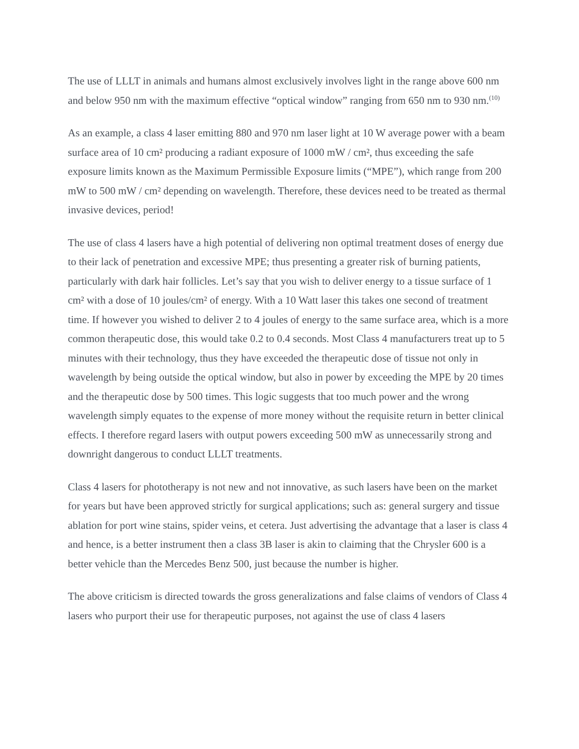The use of LLLT in animals and humans almost exclusively involves light in the range above 600 nm and below 950 nm with the maximum effective “optical window” ranging from 650 nm to 930 nm.<sup>(10)</sup>
As an example, a class 4 laser emitting 880 and 970 nm laser light at 10 W average power with a beam surface area of 10 cm² producing a radiant exposure of 1000 mW / cm², thus exceeding the safe exposure limits known as the Maximum Permissible Exposure limits (“MPE”), which range from 200 mW to 500 mW / cm² depending on wavelength. Therefore, these devices need to be treated as thermal invasive devices, period!
The use of class 4 lasers have a high potential of delivering non optimal treatment doses of energy due to their lack of penetration and excessive MPE; thus presenting a greater risk of burning patients, particularly with dark hair follicles. Let’s say that you wish to deliver energy to a tissue surface of 1 cm² with a dose of 10 joules/cm² of energy. With a 10 Watt laser this takes one second of treatment time. If however you wished to deliver 2 to 4 joules of energy to the same surface area, which is a more common therapeutic dose, this would take 0.2 to 0.4 seconds. Most Class 4 manufacturers treat up to 5 minutes with their technology, thus they have exceeded the therapeutic dose of tissue not only in wavelength by being outside the optical window, but also in power by exceeding the MPE by 20 times and the therapeutic dose by 500 times. This logic suggests that too much power and the wrong wavelength simply equates to the expense of more money without the requisite return in better clinical effects. I therefore regard lasers with output powers exceeding 500 mW as unnecessarily strong and downright dangerous to conduct LLLT treatments.
Class 4 lasers for phototherapy is not new and not innovative, as such lasers have been on the market for years but have been approved strictly for surgical applications; such as: general surgery and tissue ablation for port wine stains, spider veins, et cetera. Just advertising the advantage that a laser is class 4 and hence, is a better instrument then a class 3B laser is akin to claiming that the Chrysler 600 is a better vehicle than the Mercedes Benz 500, just because the number is higher.
The above criticism is directed towards the gross generalizations and false claims of vendors of Class 4 lasers who purport their use for therapeutic purposes, not against the use of class 4 lasers